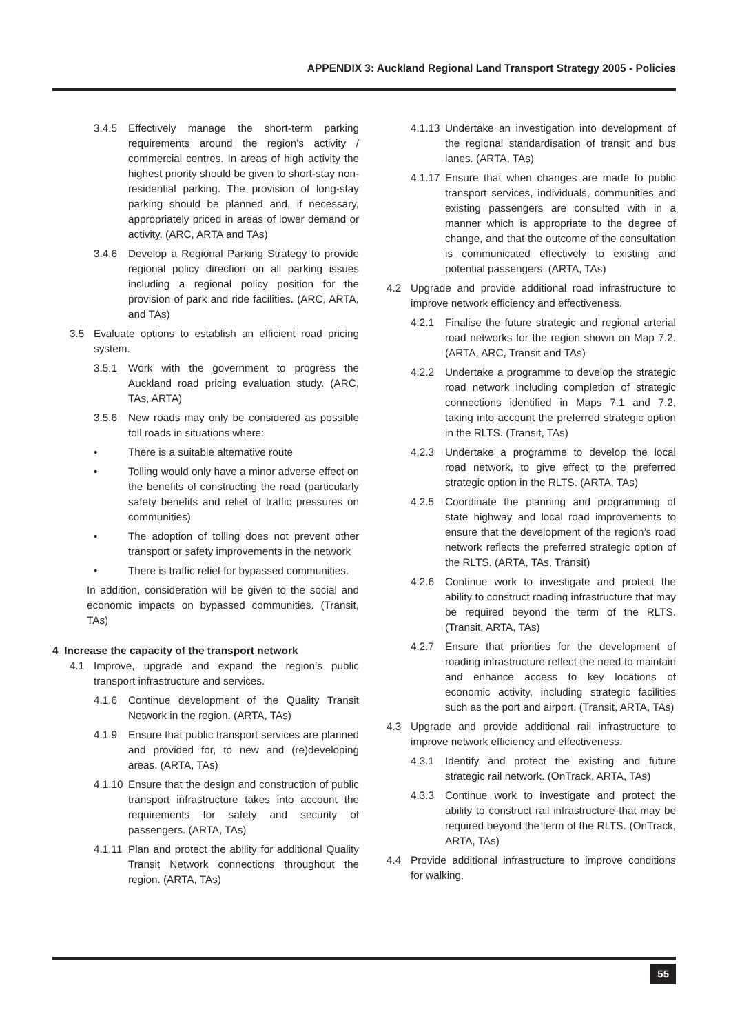APPENDIX 3: Auckland Regional Land Transport Strategy 2005 - Policies
3.4.5 Effectively manage the short-term parking requirements around the region’s activity / commercial centres. In areas of high activity the highest priority should be given to short-stay non-residential parking. The provision of long-stay parking should be planned and, if necessary, appropriately priced in areas of lower demand or activity. (ARC, ARTA and TAs)
3.4.6 Develop a Regional Parking Strategy to provide regional policy direction on all parking issues including a regional policy position for the provision of park and ride facilities. (ARC, ARTA, and TAs)
3.5 Evaluate options to establish an efficient road pricing system.
3.5.1 Work with the government to progress the Auckland road pricing evaluation study. (ARC, TAs, ARTA)
3.5.6 New roads may only be considered as possible toll roads in situations where:
• There is a suitable alternative route
• Tolling would only have a minor adverse effect on the benefits of constructing the road (particularly safety benefits and relief of traffic pressures on communities)
• The adoption of tolling does not prevent other transport or safety improvements in the network
• There is traffic relief for bypassed communities.
In addition, consideration will be given to the social and economic impacts on bypassed communities. (Transit, TAs)
4 Increase the capacity of the transport network
4.1 Improve, upgrade and expand the region’s public transport infrastructure and services.
4.1.6 Continue development of the Quality Transit Network in the region. (ARTA, TAs)
4.1.9 Ensure that public transport services are planned and provided for, to new and (re)developing areas. (ARTA, TAs)
4.1.10 Ensure that the design and construction of public transport infrastructure takes into account the requirements for safety and security of passengers. (ARTA, TAs)
4.1.11 Plan and protect the ability for additional Quality Transit Network connections throughout the region. (ARTA, TAs)
4.1.13 Undertake an investigation into development of the regional standardisation of transit and bus lanes. (ARTA, TAs)
4.1.17 Ensure that when changes are made to public transport services, individuals, communities and existing passengers are consulted with in a manner which is appropriate to the degree of change, and that the outcome of the consultation is communicated effectively to existing and potential passengers. (ARTA, TAs)
4.2 Upgrade and provide additional road infrastructure to improve network efficiency and effectiveness.
4.2.1 Finalise the future strategic and regional arterial road networks for the region shown on Map 7.2. (ARTA, ARC, Transit and TAs)
4.2.2 Undertake a programme to develop the strategic road network including completion of strategic connections identified in Maps 7.1 and 7.2, taking into account the preferred strategic option in the RLTS. (Transit, TAs)
4.2.3 Undertake a programme to develop the local road network, to give effect to the preferred strategic option in the RLTS. (ARTA, TAs)
4.2.5 Coordinate the planning and programming of state highway and local road improvements to ensure that the development of the region’s road network reflects the preferred strategic option of the RLTS. (ARTA, TAs, Transit)
4.2.6 Continue work to investigate and protect the ability to construct roading infrastructure that may be required beyond the term of the RLTS. (Transit, ARTA, TAs)
4.2.7 Ensure that priorities for the development of roading infrastructure reflect the need to maintain and enhance access to key locations of economic activity, including strategic facilities such as the port and airport. (Transit, ARTA, TAs)
4.3 Upgrade and provide additional rail infrastructure to improve network efficiency and effectiveness.
4.3.1 Identify and protect the existing and future strategic rail network. (OnTrack, ARTA, TAs)
4.3.3 Continue work to investigate and protect the ability to construct rail infrastructure that may be required beyond the term of the RLTS. (OnTrack, ARTA, TAs)
4.4 Provide additional infrastructure to improve conditions for walking.
55